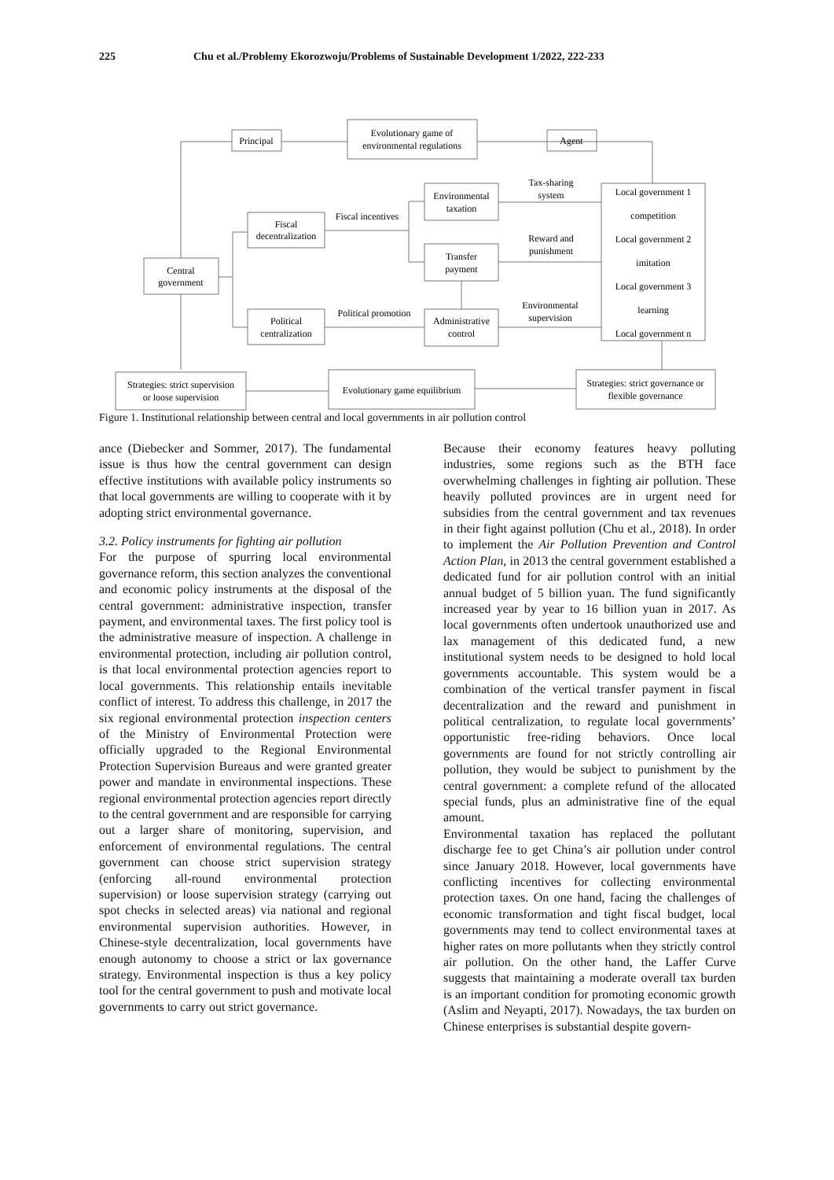225 Chu et al./Problemy Ekorozwoju/Problems of Sustainable Development 1/2022, 222-233
Principal
Evolutionary game of
environmental regulations
Agent
Environmental
taxation
Tax-sharing
system
Fiscal
decentralization
Fiscal incentives
Transfer
payment
Reward and
punishment
Central
government
Political
centralization
Political promotion
Administrative
control
Environmental
supervision
Local government 1
competition
Local government 2
imitation
Local government 3
learning
Local government n
Strategies: strict supervision
or loose supervision
Evolutionary game equilibrium
Strategies: strict governance or
flexible governance
Figure 1. Institutional relationship between central and local governments in air pollution control
ance (Diebecker and Sommer, 2017). The fundamental issue is thus how the central government can design effective institutions with available policy instruments so that local governments are willing to cooperate with it by adopting strict environmental governance.
3.2. Policy instruments for fighting air pollution
For the purpose of spurring local environmental governance reform, this section analyzes the conventional and economic policy instruments at the disposal of the central government: administrative inspection, transfer payment, and environmental taxes. The first policy tool is the administrative measure of inspection. A challenge in environmental protection, including air pollution control, is that local environmental protection agencies report to local governments. This relationship entails inevitable conflict of interest. To address this challenge, in 2017 the six regional environmental protection inspection centers of the Ministry of Environmental Protection were officially upgraded to the Regional Environmental Protection Supervision Bureaus and were granted greater power and mandate in environmental inspections. These regional environmental protection agencies report directly to the central government and are responsible for carrying out a larger share of monitoring, supervision, and enforcement of environmental regulations. The central government can choose strict supervision strategy (enforcing all-round environmental protection supervision) or loose supervision strategy (carrying out spot checks in selected areas) via national and regional environmental supervision authorities. However, in Chinese-style decentralization, local governments have enough autonomy to choose a strict or lax governance strategy. Environmental inspection is thus a key policy tool for the central government to push and motivate local governments to carry out strict governance.
Because their economy features heavy polluting industries, some regions such as the BTH face overwhelming challenges in fighting air pollution. These heavily polluted provinces are in urgent need for subsidies from the central government and tax revenues in their fight against pollution (Chu et al., 2018). In order to implement the Air Pollution Prevention and Control Action Plan, in 2013 the central government established a dedicated fund for air pollution control with an initial annual budget of 5 billion yuan. The fund significantly increased year by year to 16 billion yuan in 2017. As local governments often undertook unauthorized use and lax management of this dedicated fund, a new institutional system needs to be designed to hold local governments accountable. This system would be a combination of the vertical transfer payment in fiscal decentralization and the reward and punishment in political centralization, to regulate local governments’ opportunistic free-riding behaviors. Once local governments are found for not strictly controlling air pollution, they would be subject to punishment by the central government: a complete refund of the allocated special funds, plus an administrative fine of the equal amount.
Environmental taxation has replaced the pollutant discharge fee to get China’s air pollution under control since January 2018. However, local governments have conflicting incentives for collecting environmental protection taxes. On one hand, facing the challenges of economic transformation and tight fiscal budget, local governments may tend to collect environmental taxes at higher rates on more pollutants when they strictly control air pollution. On the other hand, the Laffer Curve suggests that maintaining a moderate overall tax burden is an important condition for promoting economic growth (Aslim and Neyapti, 2017). Nowadays, the tax burden on Chinese enterprises is substantial despite govern-